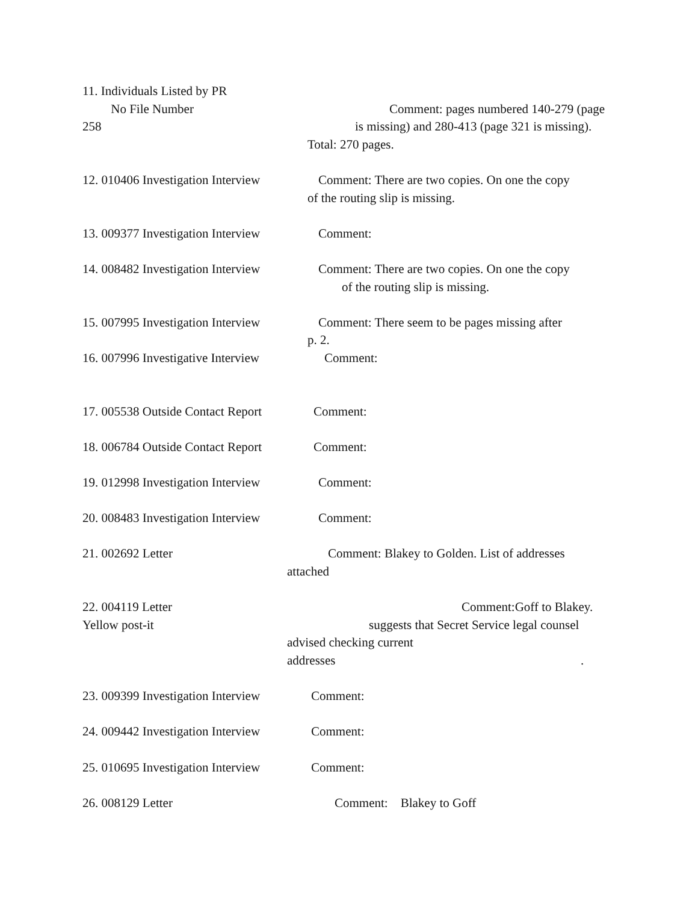11. Individuals Listed by PR
No File Number Comment: pages numbered 140-279 (page
258 is missing) and 280-413 (page 321 is missing).
Total: 270 pages.
12. 010406 Investigation Interview Comment: There are two copies. On one the copy
of the routing slip is missing.
13. 009377 Investigation Interview Comment:
14. 008482 Investigation Interview Comment: There are two copies. On one the copy
of the routing slip is missing.
15. 007995 Investigation Interview Comment: There seem to be pages missing after
p. 2.
16. 007996 Investigative Interview Comment:
17. 005538 Outside Contact Report Comment:
18. 006784 Outside Contact Report Comment:
19. 012998 Investigation Interview Comment:
20. 008483 Investigation Interview Comment:
21. 002692 Letter Comment: Blakey to Golden. List of addresses
attached
22. 004119 Letter Comment:Goff to Blakey.
Yellow post-it suggests that Secret Service legal counsel
advised checking current
addresses.
23. 009399 Investigation Interview Comment:
24. 009442 Investigation Interview Comment:
25. 010695 Investigation Interview Comment:
26. 008129 Letter Comment: Blakey to Goff